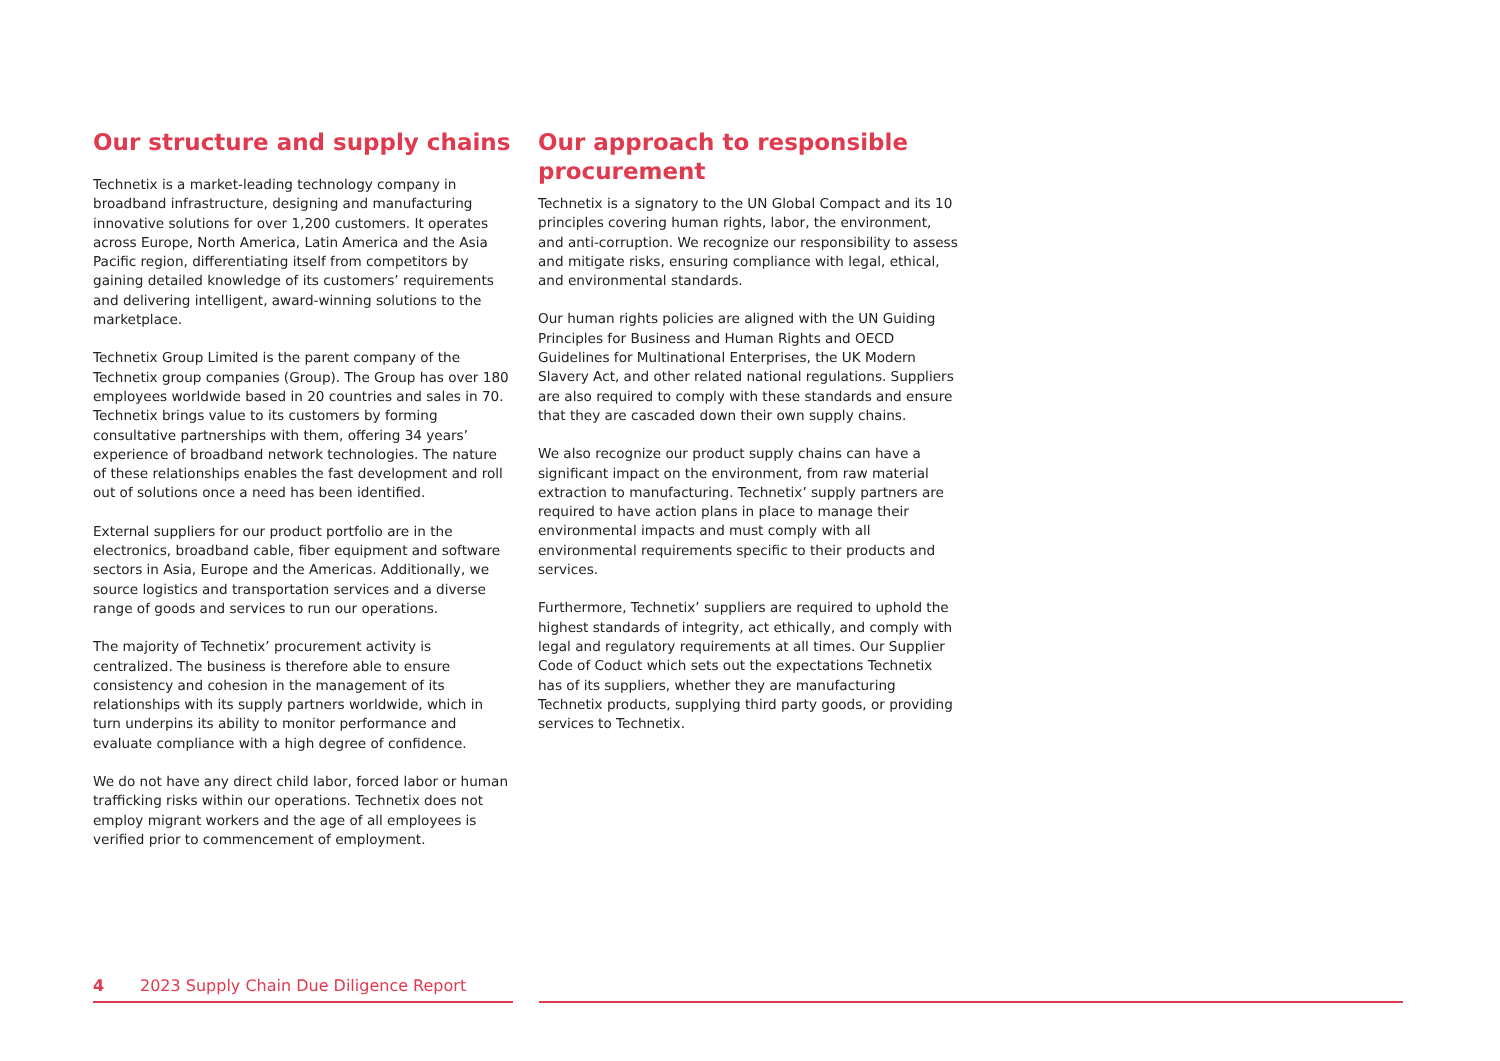Our structure and supply chains
Technetix is a market-leading technology company in broadband infrastructure, designing and manufacturing innovative solutions for over 1,200 customers. It operates across Europe, North America, Latin America and the Asia Pacific region, differentiating itself from competitors by gaining detailed knowledge of its customers’ requirements and delivering intelligent, award-winning solutions to the marketplace.
Technetix Group Limited is the parent company of the Technetix group companies (Group). The Group has over 180 employees worldwide based in 20 countries and sales in 70. Technetix brings value to its customers by forming consultative partnerships with them, offering 34 years’ experience of broadband network technologies. The nature of these relationships enables the fast development and roll out of solutions once a need has been identified.
External suppliers for our product portfolio are in the electronics, broadband cable, fiber equipment and software sectors in Asia, Europe and the Americas. Additionally, we source logistics and transportation services and a diverse range of goods and services to run our operations.
The majority of Technetix’ procurement activity is centralized. The business is therefore able to ensure consistency and cohesion in the management of its relationships with its supply partners worldwide, which in turn underpins its ability to monitor performance and evaluate compliance with a high degree of confidence.
We do not have any direct child labor, forced labor or human trafficking risks within our operations. Technetix does not employ migrant workers and the age of all employees is verified prior to commencement of employment.
Our approach to responsible procurement
Technetix is a signatory to the UN Global Compact and its 10 principles covering human rights, labor, the environment, and anti-corruption. We recognize our responsibility to assess and mitigate risks, ensuring compliance with legal, ethical, and environmental standards.
Our human rights policies are aligned with the UN Guiding Principles for Business and Human Rights and OECD Guidelines for Multinational Enterprises, the UK Modern Slavery Act, and other related national regulations. Suppliers are also required to comply with these standards and ensure that they are cascaded down their own supply chains.
We also recognize our product supply chains can have a significant impact on the environment, from raw material extraction to manufacturing. Technetix’ supply partners are required to have action plans in place to manage their environmental impacts and must comply with all environmental requirements specific to their products and services.
Furthermore, Technetix’ suppliers are required to uphold the highest standards of integrity, act ethically, and comply with legal and regulatory requirements at all times. Our Supplier Code of Coduct which sets out the expectations Technetix has of its suppliers, whether they are manufacturing Technetix products, supplying third party goods, or providing services to Technetix.
4 2023 Supply Chain Due Diligence Report